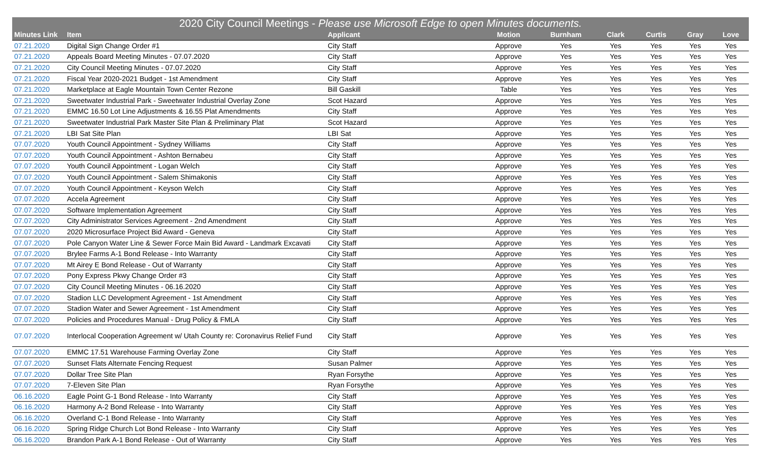| 2020 City Council Meetings - Please use Microsoft Edge to open Minutes documents. | | | | | | | | |
| --- | --- | --- | --- | --- | --- | --- | --- | --- |
| Minutes Link | Item | Applicant | Motion | Burnham | Clark | Curtis | Gray | Love |
| 07.21.2020 | Digital Sign Change Order #1 | City Staff | Approve | Yes | Yes | Yes | Yes | Yes |
| 07.21.2020 | Appeals Board Meeting Minutes - 07.07.2020 | City Staff | Approve | Yes | Yes | Yes | Yes | Yes |
| 07.21.2020 | City Council Meeting Minutes - 07.07.2020 | City Staff | Approve | Yes | Yes | Yes | Yes | Yes |
| 07.21.2020 | Fiscal Year 2020-2021 Budget - 1st Amendment | City Staff | Approve | Yes | Yes | Yes | Yes | Yes |
| 07.21.2020 | Marketplace at Eagle Mountain Town Center Rezone | Bill Gaskill | Table | Yes | Yes | Yes | Yes | Yes |
| 07.21.2020 | Sweetwater Industrial Park - Sweetwater Industrial Overlay Zone | Scot Hazard | Approve | Yes | Yes | Yes | Yes | Yes |
| 07.21.2020 | EMMC 16.50 Lot Line Adjustments & 16.55 Plat Amendments | City Staff | Approve | Yes | Yes | Yes | Yes | Yes |
| 07.21.2020 | Sweetwater Industrial Park Master Site Plan & Preliminary Plat | Scot Hazard | Approve | Yes | Yes | Yes | Yes | Yes |
| 07.21.2020 | LBI Sat Site Plan | LBI Sat | Approve | Yes | Yes | Yes | Yes | Yes |
| 07.07.2020 | Youth Council Appointment - Sydney Williams | City Staff | Approve | Yes | Yes | Yes | Yes | Yes |
| 07.07.2020 | Youth Council Appointment - Ashton Bernabeu | City Staff | Approve | Yes | Yes | Yes | Yes | Yes |
| 07.07.2020 | Youth Council Appointment - Logan Welch | City Staff | Approve | Yes | Yes | Yes | Yes | Yes |
| 07.07.2020 | Youth Council Appointment - Salem Shimakonis | City Staff | Approve | Yes | Yes | Yes | Yes | Yes |
| 07.07.2020 | Youth Council Appointment - Keyson Welch | City Staff | Approve | Yes | Yes | Yes | Yes | Yes |
| 07.07.2020 | Accela Agreement | City Staff | Approve | Yes | Yes | Yes | Yes | Yes |
| 07.07.2020 | Software Implementation Agreement | City Staff | Approve | Yes | Yes | Yes | Yes | Yes |
| 07.07.2020 | City Administrator Services Agreement - 2nd Amendment | City Staff | Approve | Yes | Yes | Yes | Yes | Yes |
| 07.07.2020 | 2020 Microsurface Project Bid Award - Geneva | City Staff | Approve | Yes | Yes | Yes | Yes | Yes |
| 07.07.2020 | Pole Canyon Water Line & Sewer Force Main Bid Award - Landmark Excavati | City Staff | Approve | Yes | Yes | Yes | Yes | Yes |
| 07.07.2020 | Brylee Farms A-1 Bond Release - Into Warranty | City Staff | Approve | Yes | Yes | Yes | Yes | Yes |
| 07.07.2020 | Mt Airey E Bond Release - Out of Warranty | City Staff | Approve | Yes | Yes | Yes | Yes | Yes |
| 07.07.2020 | Pony Express Pkwy Change Order #3 | City Staff | Approve | Yes | Yes | Yes | Yes | Yes |
| 07.07.2020 | City Council Meeting Minutes - 06.16.2020 | City Staff | Approve | Yes | Yes | Yes | Yes | Yes |
| 07.07.2020 | Stadion LLC Development Agreement - 1st Amendment | City Staff | Approve | Yes | Yes | Yes | Yes | Yes |
| 07.07.2020 | Stadion Water and Sewer Agreement - 1st Amendment | City Staff | Approve | Yes | Yes | Yes | Yes | Yes |
| 07.07.2020 | Policies and Procedures Manual - Drug Policy & FMLA | City Staff | Approve | Yes | Yes | Yes | Yes | Yes |
| 07.07.2020 | Interlocal Cooperation Agreement w/ Utah County re: Coronavirus Relief Fund | City Staff | Approve | Yes | Yes | Yes | Yes | Yes |
| 07.07.2020 | EMMC 17.51 Warehouse Farming Overlay Zone | City Staff | Approve | Yes | Yes | Yes | Yes | Yes |
| 07.07.2020 | Sunset Flats Alternate Fencing Request | Susan Palmer | Approve | Yes | Yes | Yes | Yes | Yes |
| 07.07.2020 | Dollar Tree Site Plan | Ryan Forsythe | Approve | Yes | Yes | Yes | Yes | Yes |
| 07.07.2020 | 7-Eleven Site Plan | Ryan Forsythe | Approve | Yes | Yes | Yes | Yes | Yes |
| 06.16.2020 | Eagle Point G-1 Bond Release - Into Warranty | City Staff | Approve | Yes | Yes | Yes | Yes | Yes |
| 06.16.2020 | Harmony A-2 Bond Release - Into Warranty | City Staff | Approve | Yes | Yes | Yes | Yes | Yes |
| 06.16.2020 | Overland C-1 Bond Release - Into Warranty | City Staff | Approve | Yes | Yes | Yes | Yes | Yes |
| 06.16.2020 | Spring Ridge Church Lot Bond Release - Into Warranty | City Staff | Approve | Yes | Yes | Yes | Yes | Yes |
| 06.16.2020 | Brandon Park A-1 Bond Release - Out of Warranty | City Staff | Approve | Yes | Yes | Yes | Yes | Yes |